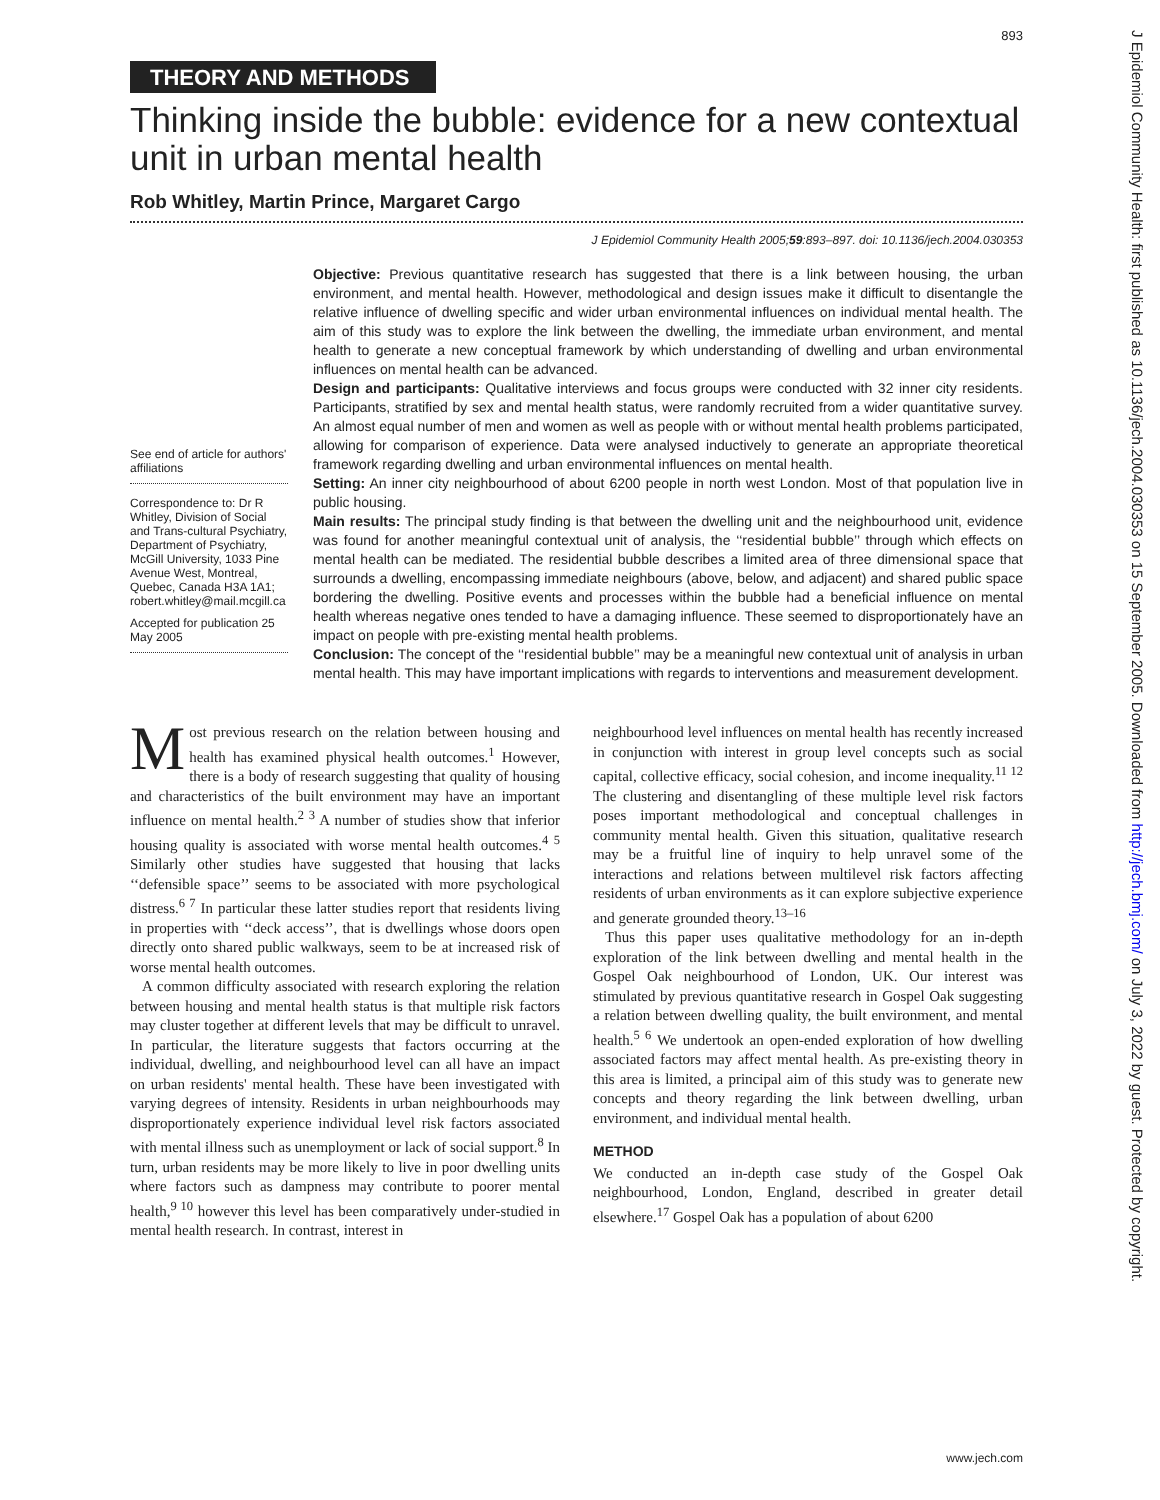893
THEORY AND METHODS
Thinking inside the bubble: evidence for a new contextual unit in urban mental health
Rob Whitley, Martin Prince, Margaret Cargo
J Epidemiol Community Health 2005;59:893–897. doi: 10.1136/jech.2004.030353
See end of article for authors' affiliations
Correspondence to: Dr R Whitley, Division of Social and Trans-cultural Psychiatry, Department of Psychiatry, McGill University, 1033 Pine Avenue West, Montreal, Quebec, Canada H3A 1A1; robert.whitley@mail.mcgill.ca
Accepted for publication 25 May 2005
Objective: Previous quantitative research has suggested that there is a link between housing, the urban environment, and mental health. However, methodological and design issues make it difficult to disentangle the relative influence of dwelling specific and wider urban environmental influences on individual mental health. The aim of this study was to explore the link between the dwelling, the immediate urban environment, and mental health to generate a new conceptual framework by which understanding of dwelling and urban environmental influences on mental health can be advanced.
Design and participants: Qualitative interviews and focus groups were conducted with 32 inner city residents. Participants, stratified by sex and mental health status, were randomly recruited from a wider quantitative survey. An almost equal number of men and women as well as people with or without mental health problems participated, allowing for comparison of experience. Data were analysed inductively to generate an appropriate theoretical framework regarding dwelling and urban environmental influences on mental health.
Setting: An inner city neighbourhood of about 6200 people in north west London. Most of that population live in public housing.
Main results: The principal study finding is that between the dwelling unit and the neighbourhood unit, evidence was found for another meaningful contextual unit of analysis, the ‘‘residential bubble’’ through which effects on mental health can be mediated. The residential bubble describes a limited area of three dimensional space that surrounds a dwelling, encompassing immediate neighbours (above, below, and adjacent) and shared public space bordering the dwelling. Positive events and processes within the bubble had a beneficial influence on mental health whereas negative ones tended to have a damaging influence. These seemed to disproportionately have an impact on people with pre-existing mental health problems.
Conclusion: The concept of the ‘‘residential bubble’’ may be a meaningful new contextual unit of analysis in urban mental health. This may have important implications with regards to interventions and measurement development.
Most previous research on the relation between housing and health has examined physical health outcomes.<sup>1</sup> However, there is a body of research suggesting that quality of housing and characteristics of the built environment may have an important influence on mental health.<sup>2 3</sup> A number of studies show that inferior housing quality is associated with worse mental health outcomes.<sup>4 5</sup> Similarly other studies have suggested that housing that lacks ‘‘defensible space’’ seems to be associated with more psychological distress.<sup>6 7</sup> In particular these latter studies report that residents living in properties with ‘‘deck access’’, that is dwellings whose doors open directly onto shared public walkways, seem to be at increased risk of worse mental health outcomes.
A common difficulty associated with research exploring the relation between housing and mental health status is that multiple risk factors may cluster together at different levels that may be difficult to unravel. In particular, the literature suggests that factors occurring at the individual, dwelling, and neighbourhood level can all have an impact on urban residents' mental health. These have been investigated with varying degrees of intensity. Residents in urban neighbourhoods may disproportionately experience individual level risk factors associated with mental illness such as unemployment or lack of social support.<sup>8</sup> In turn, urban residents may be more likely to live in poor dwelling units where factors such as dampness may contribute to poorer mental health,<sup>9 10</sup> however this level has been comparatively under-studied in mental health research. In contrast, interest in
neighbourhood level influences on mental health has recently increased in conjunction with interest in group level concepts such as social capital, collective efficacy, social cohesion, and income inequality.<sup>11 12</sup> The clustering and disentangling of these multiple level risk factors poses important methodological and conceptual challenges in community mental health. Given this situation, qualitative research may be a fruitful line of inquiry to help unravel some of the interactions and relations between multilevel risk factors affecting residents of urban environments as it can explore subjective experience and generate grounded theory.<sup>13–16</sup>
Thus this paper uses qualitative methodology for an in-depth exploration of the link between dwelling and mental health in the Gospel Oak neighbourhood of London, UK. Our interest was stimulated by previous quantitative research in Gospel Oak suggesting a relation between dwelling quality, the built environment, and mental health.<sup>5 6</sup> We undertook an open-ended exploration of how dwelling associated factors may affect mental health. As pre-existing theory in this area is limited, a principal aim of this study was to generate new concepts and theory regarding the link between dwelling, urban environment, and individual mental health.
METHOD
We conducted an in-depth case study of the Gospel Oak neighbourhood, London, England, described in greater detail elsewhere.<sup>17</sup> Gospel Oak has a population of about 6200
www.jech.com
J Epidemiol Community Health: first published as 10.1136/jech.2004.030353 on 15 September 2005. Downloaded from http://jech.bmj.com/ on July 3, 2022 by guest. Protected by copyright.